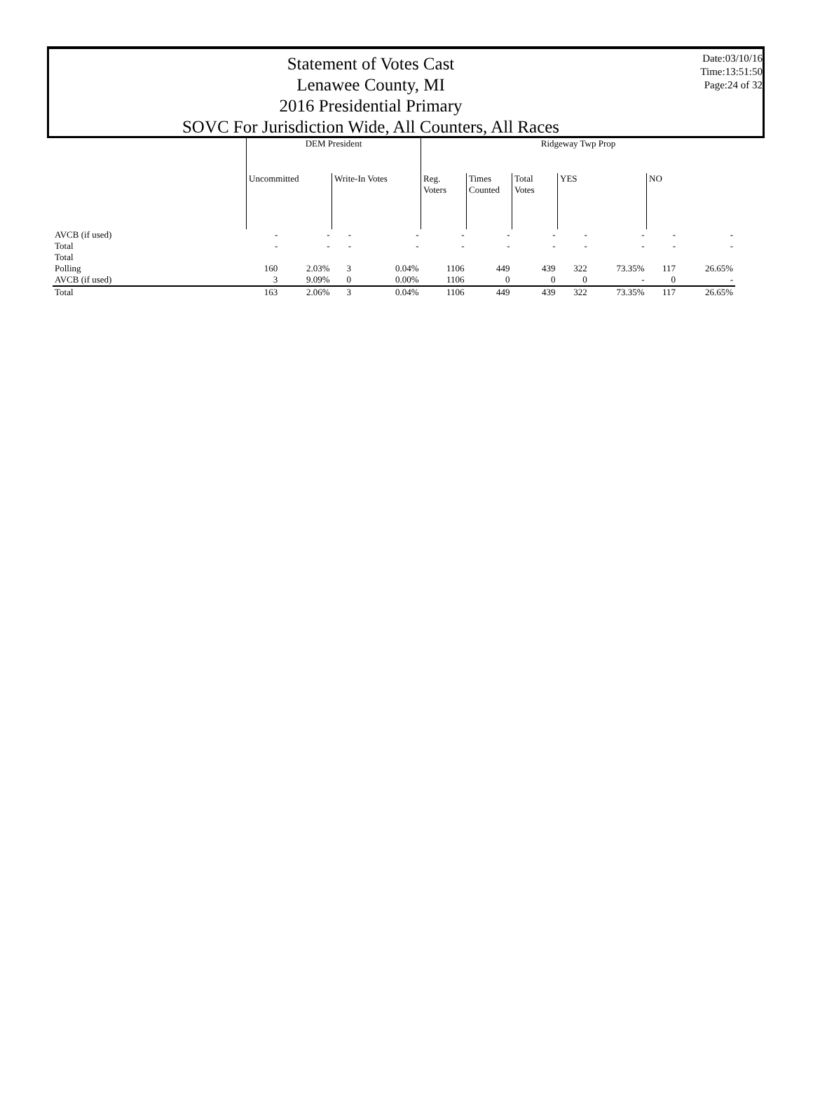Statement of Votes Cast
Lenawee County, MI
2016 Presidential Primary
SOVC For Jurisdiction Wide, All Counters, All Races
Date:03/10/16
Time:13:51:50
Page:24 of 32
| | DEM President | | | | Ridgeway Twp Prop | | | | | | |
| --- | --- | --- | --- | --- | --- | --- | --- | --- | --- | --- | --- |
| | Uncommitted | | Write-In Votes | | Reg. Voters | Times Counted | Total Votes | YES | | NO | |
| AVCB (if used) | - | - | - | - | - | - | - | - | - | - | - |
| Total | - | - | - | - | - | - | - | - | - | - | - |
| Total | | | | | | | | | | | |
| Polling | 160 | 2.03% | 3 | 0.04% | 1106 | 449 | 439 | 322 | 73.35% | 117 | 26.65% |
| AVCB (if used) | 3 | 9.09% | 0 | 0.00% | 1106 | 0 | 0 | 0 | - | 0 | - |
| Total | 163 | 2.06% | 3 | 0.04% | 1106 | 449 | 439 | 322 | 73.35% | 117 | 26.65% |